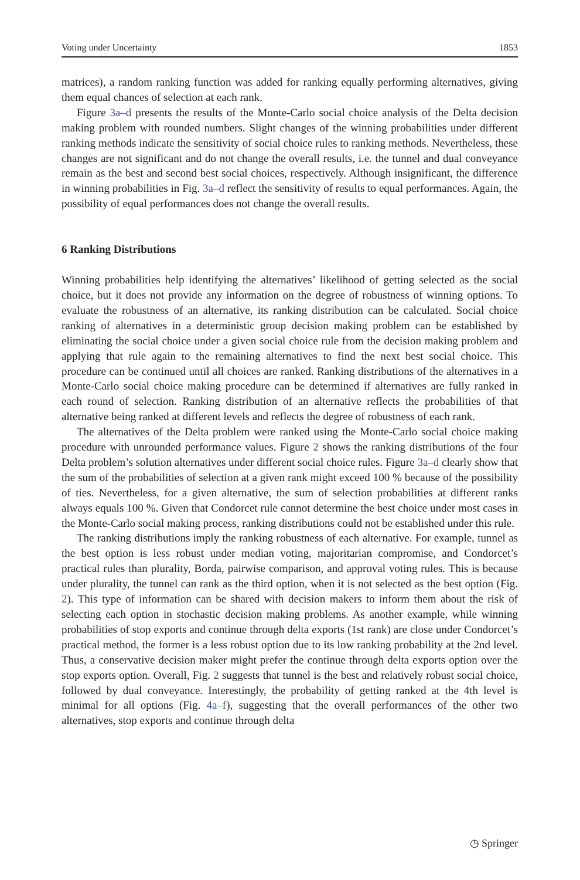Voting under Uncertainty 1853
matrices), a random ranking function was added for ranking equally performing alternatives, giving them equal chances of selection at each rank.
Figure 3a–d presents the results of the Monte-Carlo social choice analysis of the Delta decision making problem with rounded numbers. Slight changes of the winning probabilities under different ranking methods indicate the sensitivity of social choice rules to ranking methods. Nevertheless, these changes are not significant and do not change the overall results, i.e. the tunnel and dual conveyance remain as the best and second best social choices, respectively. Although insignificant, the difference in winning probabilities in Fig. 3a–d reflect the sensitivity of results to equal performances. Again, the possibility of equal performances does not change the overall results.
6 Ranking Distributions
Winning probabilities help identifying the alternatives’ likelihood of getting selected as the social choice, but it does not provide any information on the degree of robustness of winning options. To evaluate the robustness of an alternative, its ranking distribution can be calculated. Social choice ranking of alternatives in a deterministic group decision making problem can be established by eliminating the social choice under a given social choice rule from the decision making problem and applying that rule again to the remaining alternatives to find the next best social choice. This procedure can be continued until all choices are ranked. Ranking distributions of the alternatives in a Monte-Carlo social choice making procedure can be determined if alternatives are fully ranked in each round of selection. Ranking distribution of an alternative reflects the probabilities of that alternative being ranked at different levels and reflects the degree of robustness of each rank.
The alternatives of the Delta problem were ranked using the Monte-Carlo social choice making procedure with unrounded performance values. Figure 2 shows the ranking distributions of the four Delta problem’s solution alternatives under different social choice rules. Figure 3a–d clearly show that the sum of the probabilities of selection at a given rank might exceed 100 % because of the possibility of ties. Nevertheless, for a given alternative, the sum of selection probabilities at different ranks always equals 100 %. Given that Condorcet rule cannot determine the best choice under most cases in the Monte-Carlo social making process, ranking distributions could not be established under this rule.
The ranking distributions imply the ranking robustness of each alternative. For example, tunnel as the best option is less robust under median voting, majoritarian compromise, and Condorcet’s practical rules than plurality, Borda, pairwise comparison, and approval voting rules. This is because under plurality, the tunnel can rank as the third option, when it is not selected as the best option (Fig. 2). This type of information can be shared with decision makers to inform them about the risk of selecting each option in stochastic decision making problems. As another example, while winning probabilities of stop exports and continue through delta exports (1st rank) are close under Condorcet’s practical method, the former is a less robust option due to its low ranking probability at the 2nd level. Thus, a conservative decision maker might prefer the continue through delta exports option over the stop exports option. Overall, Fig. 2 suggests that tunnel is the best and relatively robust social choice, followed by dual conveyance. Interestingly, the probability of getting ranked at the 4th level is minimal for all options (Fig. 4a–f), suggesting that the overall performances of the other two alternatives, stop exports and continue through delta
◷ Springer